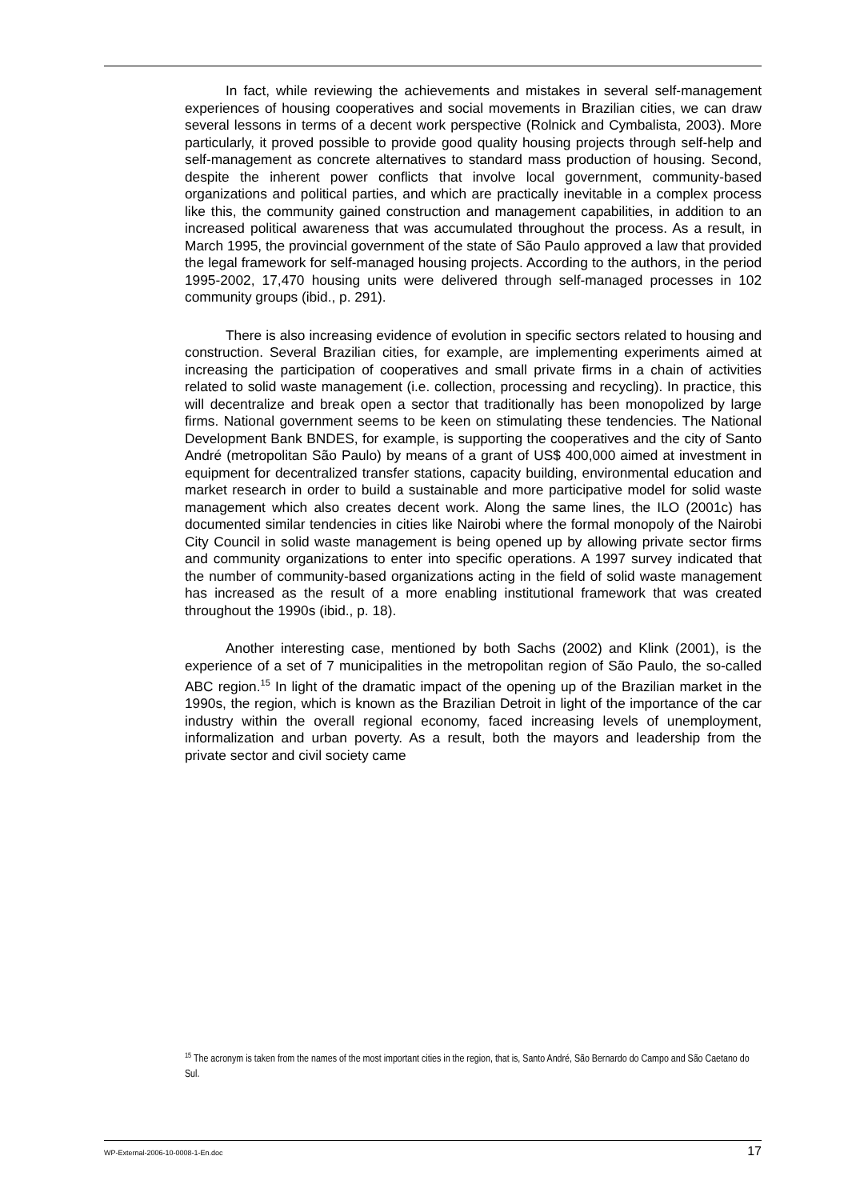In fact, while reviewing the achievements and mistakes in several self-management experiences of housing cooperatives and social movements in Brazilian cities, we can draw several lessons in terms of a decent work perspective (Rolnick and Cymbalista, 2003). More particularly, it proved possible to provide good quality housing projects through self-help and self-management as concrete alternatives to standard mass production of housing. Second, despite the inherent power conflicts that involve local government, community-based organizations and political parties, and which are practically inevitable in a complex process like this, the community gained construction and management capabilities, in addition to an increased political awareness that was accumulated throughout the process. As a result, in March 1995, the provincial government of the state of São Paulo approved a law that provided the legal framework for self-managed housing projects. According to the authors, in the period 1995-2002, 17,470 housing units were delivered through self-managed processes in 102 community groups (ibid., p. 291).
There is also increasing evidence of evolution in specific sectors related to housing and construction. Several Brazilian cities, for example, are implementing experiments aimed at increasing the participation of cooperatives and small private firms in a chain of activities related to solid waste management (i.e. collection, processing and recycling). In practice, this will decentralize and break open a sector that traditionally has been monopolized by large firms. National government seems to be keen on stimulating these tendencies. The National Development Bank BNDES, for example, is supporting the cooperatives and the city of Santo André (metropolitan São Paulo) by means of a grant of US$ 400,000 aimed at investment in equipment for decentralized transfer stations, capacity building, environmental education and market research in order to build a sustainable and more participative model for solid waste management which also creates decent work. Along the same lines, the ILO (2001c) has documented similar tendencies in cities like Nairobi where the formal monopoly of the Nairobi City Council in solid waste management is being opened up by allowing private sector firms and community organizations to enter into specific operations. A 1997 survey indicated that the number of community-based organizations acting in the field of solid waste management has increased as the result of a more enabling institutional framework that was created throughout the 1990s (ibid., p. 18).
Another interesting case, mentioned by both Sachs (2002) and Klink (2001), is the experience of a set of 7 municipalities in the metropolitan region of São Paulo, the so-called ABC region.<sup>15</sup> In light of the dramatic impact of the opening up of the Brazilian market in the 1990s, the region, which is known as the Brazilian Detroit in light of the importance of the car industry within the overall regional economy, faced increasing levels of unemployment, informalization and urban poverty. As a result, both the mayors and leadership from the private sector and civil society came
<sup>15</sup> The acronym is taken from the names of the most important cities in the region, that is, Santo André, São Bernardo do Campo and São Caetano do Sul.
WP-External-2006-10-0008-1-En.doc 17